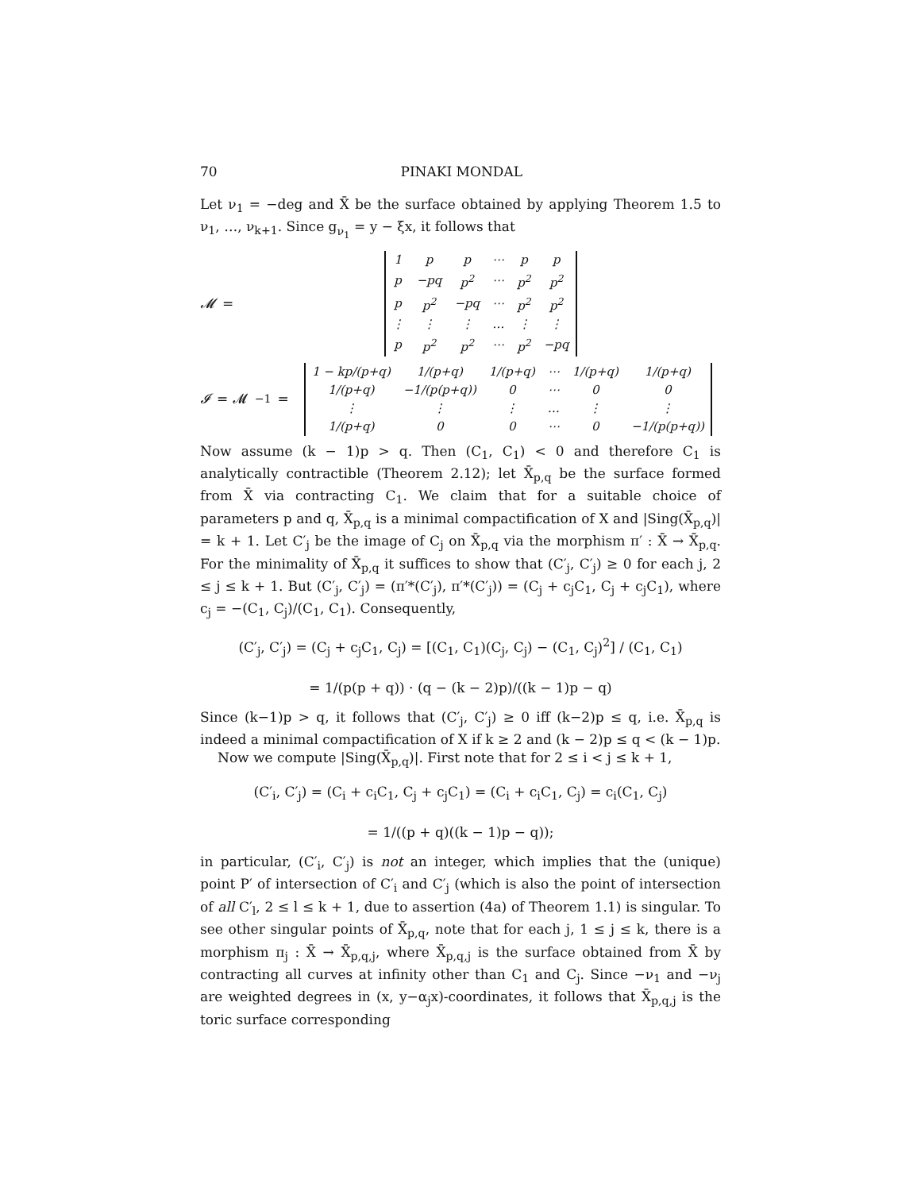70 PINAKI MONDAL
Let ν<sub>1</sub> = −deg and X̄ be the surface obtained by applying Theorem 1.5 to ν<sub>1</sub>, …, ν<sub>k+1</sub>. Since g<sub>ν<sub>1</sub></sub> = y − ξx, it follows that
𝓜 =
| 1 | p | p | ⋯ | p | p |
| p | −pq | p<sup>2</sup> | ⋯ | p<sup>2</sup> | p<sup>2</sup> |
| p | p<sup>2</sup> | −pq | ⋯ | p<sup>2</sup> | p<sup>2</sup> |
| ⋮ | ⋮ | ⋮ | … | ⋮ | ⋮ |
| p | p<sup>2</sup> | p<sup>2</sup> | ⋯ | p<sup>2</sup> | −pq |
𝓘 = 𝓜<sup>−1</sup> =
| 1 − kp/(p+q) | 1/(p+q) | 1/(p+q) | ⋯ | 1/(p+q) | 1/(p+q) |
| 1/(p+q) | −1/(p(p+q)) | 0 | ⋯ | 0 | 0 |
| ⋮ | ⋮ | ⋮ | … | ⋮ | ⋮ |
| 1/(p+q) | 0 | 0 | ⋯ | 0 | −1/(p(p+q)) |
Now assume (k − 1)p > q. Then (C<sub>1</sub>, C<sub>1</sub>) < 0 and therefore C<sub>1</sub> is analytically contractible (Theorem 2.12); let X̄<sub>p,q</sub> be the surface formed from X̄ via contracting C<sub>1</sub>. We claim that for a suitable choice of parameters p and q, X̄<sub>p,q</sub> is a minimal compactification of X and |Sing(X̄<sub>p,q</sub>)| = k + 1. Let C′<sub>j</sub> be the image of C<sub>j</sub> on X̄<sub>p,q</sub> via the morphism π′ : X̄ → X̄<sub>p,q</sub>. For the minimality of X̄<sub>p,q</sub> it suffices to show that (C′<sub>j</sub>, C′<sub>j</sub>) ≥ 0 for each j, 2 ≤ j ≤ k + 1. But (C′<sub>j</sub>, C′<sub>j</sub>) = (π′*(C′<sub>j</sub>), π′*(C′<sub>j</sub>)) = (C<sub>j</sub> + c<sub>j</sub>C<sub>1</sub>, C<sub>j</sub> + c<sub>j</sub>C<sub>1</sub>), where c<sub>j</sub> = −(C<sub>1</sub>, C<sub>j</sub>)/(C<sub>1</sub>, C<sub>1</sub>). Consequently,
(C′<sub>j</sub>, C′<sub>j</sub>) = (C<sub>j</sub> + c<sub>j</sub>C<sub>1</sub>, C<sub>j</sub>) = [(C<sub>1</sub>, C<sub>1</sub>)(C<sub>j</sub>, C<sub>j</sub>) − (C<sub>1</sub>, C<sub>j</sub>)<sup>2</sup>] / (C<sub>1</sub>, C<sub>1</sub>)
= 1/(p(p + q)) · (q − (k − 2)p)/((k − 1)p − q)
Since (k−1)p > q, it follows that (C′<sub>j</sub>, C′<sub>j</sub>) ≥ 0 iff (k−2)p ≤ q, i.e. X̄<sub>p,q</sub> is indeed a minimal compactification of X if k ≥ 2 and (k − 2)p ≤ q < (k − 1)p.
Now we compute |Sing(X̄<sub>p,q</sub>)|. First note that for 2 ≤ i < j ≤ k + 1,
(C′<sub>i</sub>, C′<sub>j</sub>) = (C<sub>i</sub> + c<sub>i</sub>C<sub>1</sub>, C<sub>j</sub> + c<sub>j</sub>C<sub>1</sub>) = (C<sub>i</sub> + c<sub>i</sub>C<sub>1</sub>, C<sub>j</sub>) = c<sub>i</sub>(C<sub>1</sub>, C<sub>j</sub>)
= 1/((p + q)((k − 1)p − q));
in particular, (C′<sub>i</sub>, C′<sub>j</sub>) is not an integer, which implies that the (unique) point P′ of intersection of C′<sub>i</sub> and C′<sub>j</sub> (which is also the point of intersection of all C′<sub>l</sub>, 2 ≤ l ≤ k + 1, due to assertion (4a) of Theorem 1.1) is singular. To see other singular points of X̄<sub>p,q</sub>, note that for each j, 1 ≤ j ≤ k, there is a morphism π<sub>j</sub> : X̄ → X̄<sub>p,q,j</sub>, where X̄<sub>p,q,j</sub> is the surface obtained from X̄ by contracting all curves at infinity other than C<sub>1</sub> and C<sub>j</sub>. Since −ν<sub>1</sub> and −ν<sub>j</sub> are weighted degrees in (x, y−α<sub>j</sub>x)-coordinates, it follows that X̄<sub>p,q,j</sub> is the toric surface corresponding